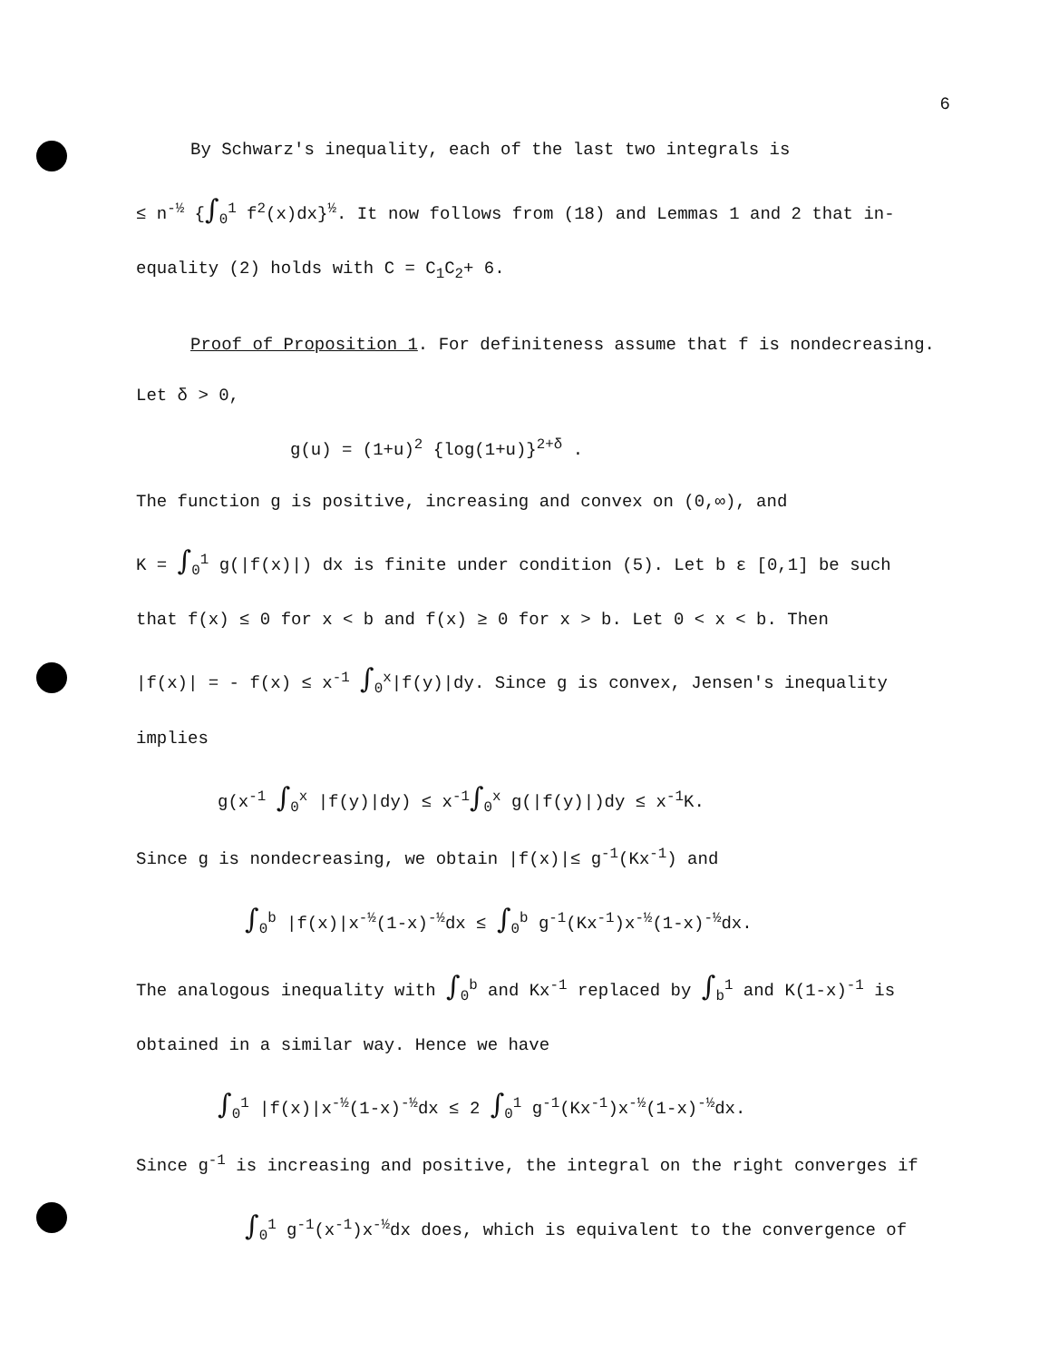6
By Schwarz's inequality, each of the last two integrals is
≤ n<sup>-½</sup> {∫<sub>0</sub><sup>1</sup> f<sup>2</sup>(x)dx}<sup>½</sup>. It now follows from (18) and Lemmas 1 and 2 that in-
equality (2) holds with C = C<sub>1</sub>C<sub>2</sub>+ 6.
Proof of Proposition 1. For definiteness assume that f is nondecreasing.
Let δ > 0,
g(u) = (1+u)<sup>2</sup> {log(1+u)}<sup>2+δ</sup> .
The function g is positive, increasing and convex on (0,∞), and
K = ∫<sub>0</sub><sup>1</sup> g(|f(x)|) dx is finite under condition (5). Let b ε [0,1] be such
that f(x) ≤ 0 for x < b and f(x) ≥ 0 for x > b. Let 0 < x < b. Then
|f(x)| = - f(x) ≤ x<sup>-1</sup> ∫<sub>0</sub><sup>x</sup>|f(y)|dy. Since g is convex, Jensen's inequality
implies
g(x<sup>-1</sup> ∫<sub>0</sub><sup>x</sup> |f(y)|dy) ≤ x<sup>-1</sup>∫<sub>0</sub><sup>x</sup> g(|f(y)|)dy ≤ x<sup>-1</sup>K.
Since g is nondecreasing, we obtain |f(x)|≤ g<sup>-1</sup>(Kx<sup>-1</sup>) and
∫<sub>0</sub><sup>b</sup> |f(x)|x<sup>-½</sup>(1-x)<sup>-½</sup>dx ≤ ∫<sub>0</sub><sup>b</sup> g<sup>-1</sup>(Kx<sup>-1</sup>)x<sup>-½</sup>(1-x)<sup>-½</sup>dx.
The analogous inequality with ∫<sub>0</sub><sup>b</sup> and Kx<sup>-1</sup> replaced by ∫<sub>b</sub><sup>1</sup> and K(1-x)<sup>-1</sup> is
obtained in a similar way. Hence we have
∫<sub>0</sub><sup>1</sup> |f(x)|x<sup>-½</sup>(1-x)<sup>-½</sup>dx ≤ 2 ∫<sub>0</sub><sup>1</sup> g<sup>-1</sup>(Kx<sup>-1</sup>)x<sup>-½</sup>(1-x)<sup>-½</sup>dx.
Since g<sup>-1</sup> is increasing and positive, the integral on the right converges if
∫<sub>0</sub><sup>1</sup> g<sup>-1</sup>(x<sup>-1</sup>)x<sup>-½</sup>dx does, which is equivalent to the convergence of